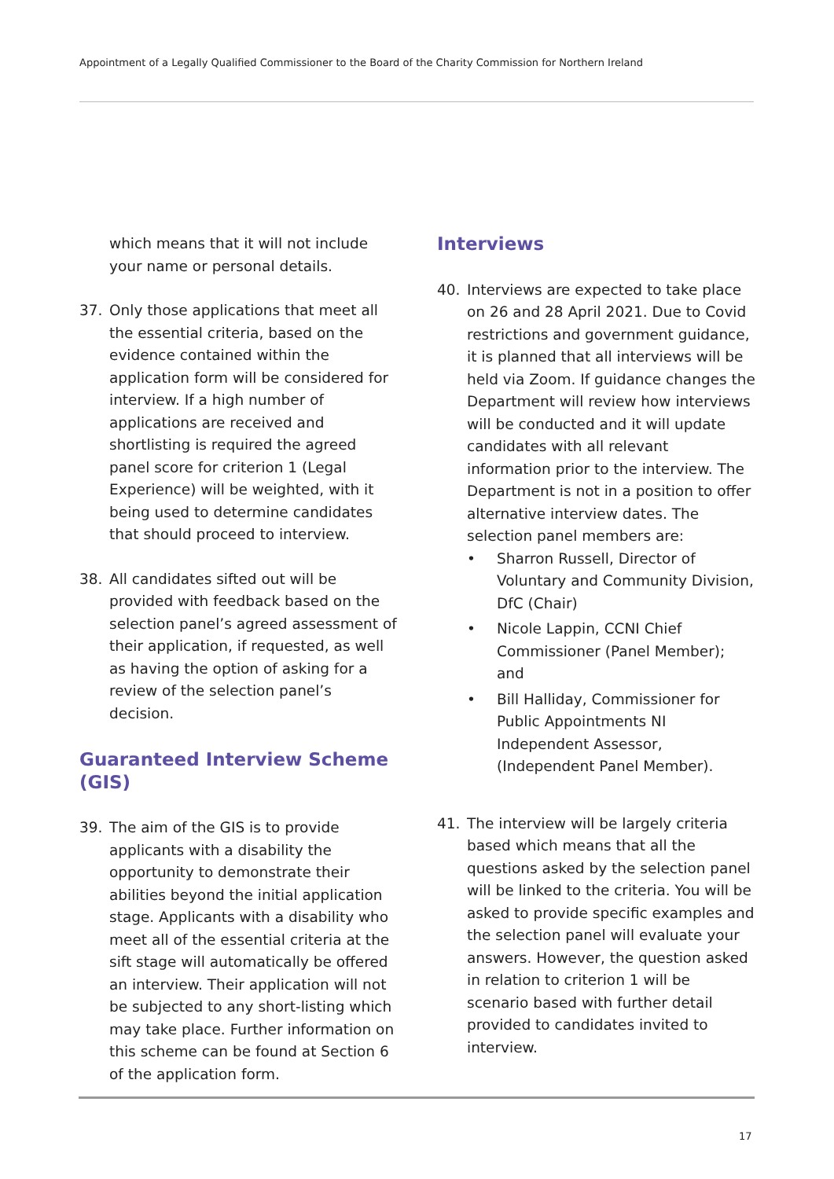Appointment of a Legally Qualified Commissioner to the Board of the Charity Commission for Northern Ireland
which means that it will not include your name or personal details.
37. Only those applications that meet all the essential criteria, based on the evidence contained within the application form will be considered for interview. If a high number of applications are received and shortlisting is required the agreed panel score for criterion 1 (Legal Experience) will be weighted, with it being used to determine candidates that should proceed to interview.
38. All candidates sifted out will be provided with feedback based on the selection panel’s agreed assessment of their application, if requested, as well as having the option of asking for a review of the selection panel’s decision.
Guaranteed Interview Scheme (GIS)
39. The aim of the GIS is to provide applicants with a disability the opportunity to demonstrate their abilities beyond the initial application stage. Applicants with a disability who meet all of the essential criteria at the sift stage will automatically be offered an interview. Their application will not be subjected to any short-listing which may take place. Further information on this scheme can be found at Section 6 of the application form.
Interviews
40. Interviews are expected to take place on 26 and 28 April 2021. Due to Covid restrictions and government guidance, it is planned that all interviews will be held via Zoom. If guidance changes the Department will review how interviews will be conducted and it will update candidates with all relevant information prior to the interview. The Department is not in a position to offer alternative interview dates. The selection panel members are:
• Sharron Russell, Director of Voluntary and Community Division, DfC (Chair)
• Nicole Lappin, CCNI Chief Commissioner (Panel Member); and
• Bill Halliday, Commissioner for Public Appointments NI Independent Assessor, (Independent Panel Member).
41. The interview will be largely criteria based which means that all the questions asked by the selection panel will be linked to the criteria. You will be asked to provide specific examples and the selection panel will evaluate your answers. However, the question asked in relation to criterion 1 will be scenario based with further detail provided to candidates invited to interview.
17